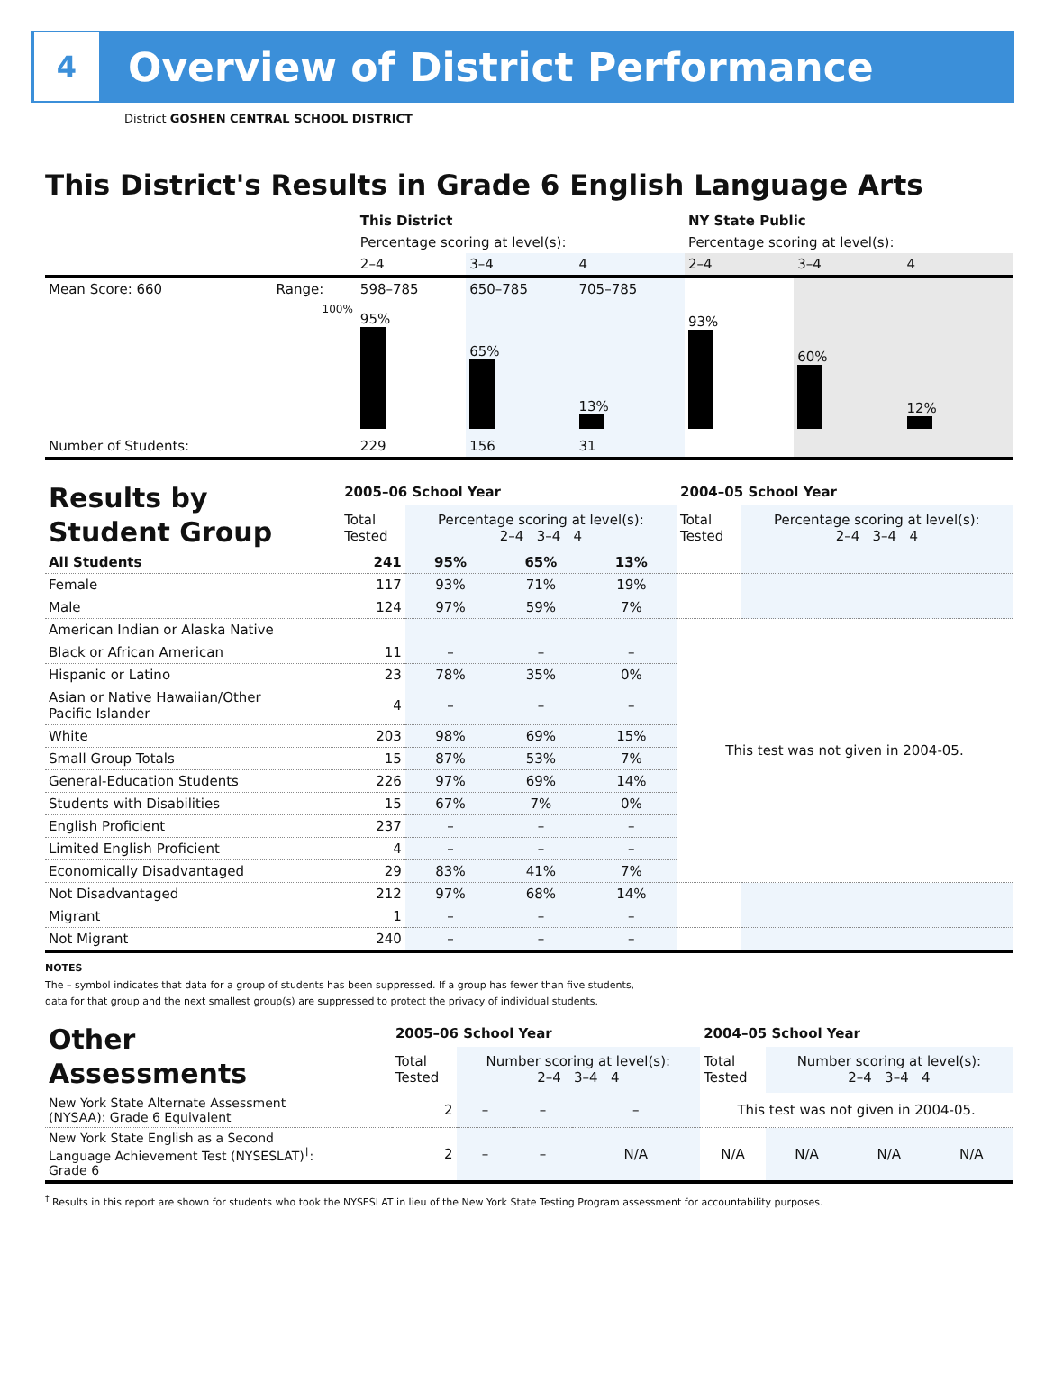4
Overview of District Performance
District GOSHEN CENTRAL SCHOOL DISTRICT
This District's Results in Grade 6 English Language Arts
| | | This District | | | NY State Public | | |
| | | Percentage scoring at level(s): | | | Percentage scoring at level(s): | | |
| | | 2–4 | 3–4 | 4 | 2–4 | 3–4 | 4 |
| Mean Score: 660 | Range: | 598–785 | 650–785 | 705–785 | | | |
| | 100% | 95% | 65% | 13% | 93% | 60% | 12% |
| Number of Students: | | 229 | 156 | 31 | | | |
| Results by Student Group | 2005–06 School Year | | | | 2004–05 School Year | | | |
| | Total Tested | Percentage scoring at level(s): 2–4 3–4 4 | | | Total Tested | Percentage scoring at level(s): 2–4 3–4 4 | | |
| All Students | 241 | 95% | 65% | 13% | | | | |
| Female | 117 | 93% | 71% | 19% | | | | |
| Male | 124 | 97% | 59% | 7% | | | | |
| American Indian or Alaska Native | | | | | This test was not given in 2004-05. | | | |
| Black or African American | 11 | – | – | – | | | | |
| Hispanic or Latino | 23 | 78% | 35% | 0% | | | | |
| Asian or Native Hawaiian/Other Pacific Islander | 4 | – | – | – | | | | |
| White | 203 | 98% | 69% | 15% | | | | |
| Small Group Totals | 15 | 87% | 53% | 7% | | | | |
| General-Education Students | 226 | 97% | 69% | 14% | | | | |
| Students with Disabilities | 15 | 67% | 7% | 0% | | | | |
| English Proficient | 237 | – | – | – | | | | |
| Limited English Proficient | 4 | – | – | – | | | | |
| Economically Disadvantaged | 29 | 83% | 41% | 7% | | | | |
| Not Disadvantaged | 212 | 97% | 68% | 14% | | | | |
| Migrant | 1 | – | – | – | | | | |
| Not Migrant | 240 | – | – | – | | | | |
NOTES
The – symbol indicates that data for a group of students has been suppressed. If a group has fewer than five students,
data for that group and the next smallest group(s) are suppressed to protect the privacy of individual students.
| Other Assessments | 2005–06 School Year | | | | 2004–05 School Year | | | |
| | Total Tested | Number scoring at level(s): 2–4 3–4 4 | | | Total Tested | Number scoring at level(s): 2–4 3–4 4 | | |
| New York State Alternate Assessment (NYSAA): Grade 6 Equivalent | 2 | – | – | – | This test was not given in 2004-05. | | | |
| New York State English as a Second Language Achievement Test (NYSESLAT)<sup>†</sup>: Grade 6 | 2 | – | – | N/A | N/A | N/A | N/A | N/A |
<sup>†</sup> Results in this report are shown for students who took the NYSESLAT in lieu of the New York State Testing Program assessment for accountability purposes.